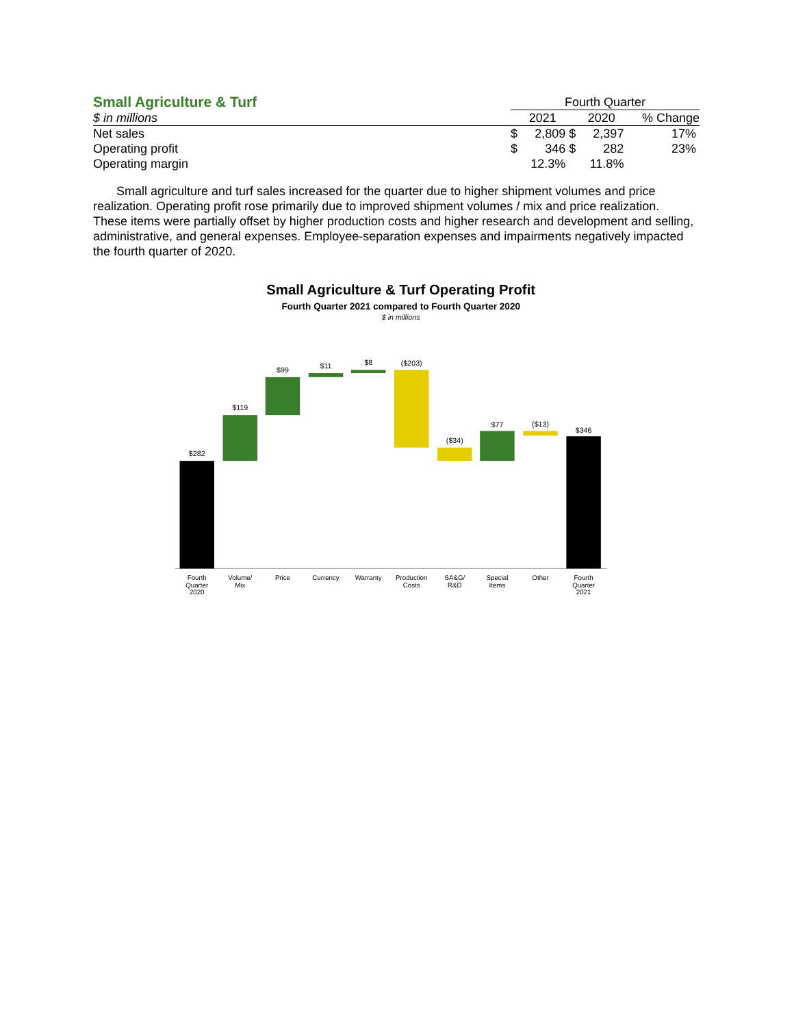| Small Agriculture & Turf | Fourth Quarter | | | | |
| $ in millions | | 2021 | | 2020 | % Change |
| Net sales | $ | 2,809 | $ | 2,397 | 17% |
| Operating profit | $ | 346 | $ | 282 | 23% |
| Operating margin | | 12.3% | | 11.8% | |
Small agriculture and turf sales increased for the quarter due to higher shipment volumes and price realization. Operating profit rose primarily due to improved shipment volumes / mix and price realization. These items were partially offset by higher production costs and higher research and development and selling, administrative, and general expenses. Employee-separation expenses and impairments negatively impacted the fourth quarter of 2020.
Small Agriculture & Turf Operating Profit
Fourth Quarter 2021 compared to Fourth Quarter 2020
$ in millions
$282
$119
$99
$11
$8
($203)
($34)
$77
($13)
$346
Fourth
Quarter
2020
Volume/
Mix
Price
Currency
Warranty
Production
Costs
SA&G/
R&D
Special
Items
Other
Fourth
Quarter
2021